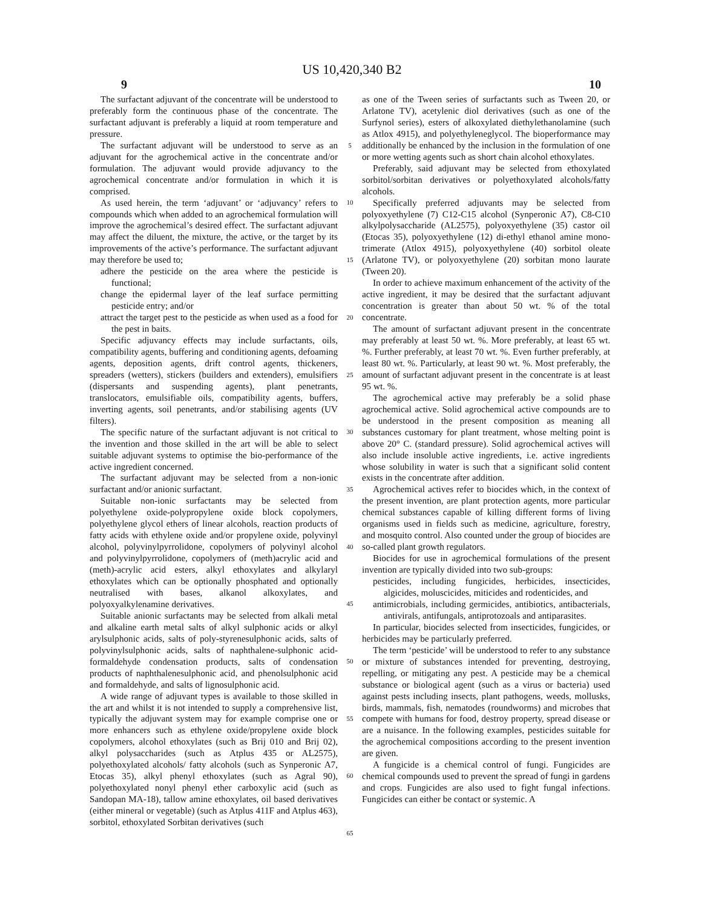US 10,420,340 B2
9 10
The surfactant adjuvant of the concentrate will be understood to preferably form the continuous phase of the concentrate. The surfactant adjuvant is preferably a liquid at room temperature and pressure.
The surfactant adjuvant will be understood to serve as an adjuvant for the agrochemical active in the concentrate and/or formulation. The adjuvant would provide adjuvancy to the agrochemical concentrate and/or formulation in which it is comprised.
As used herein, the term ‘adjuvant’ or ‘adjuvancy’ refers to compounds which when added to an agrochemical formulation will improve the agrochemical’s desired effect. The surfactant adjuvant may affect the diluent, the mixture, the active, or the target by its improvements of the active’s performance. The surfactant adjuvant may therefore be used to;
adhere the pesticide on the area where the pesticide is functional;
change the epidermal layer of the leaf surface permitting pesticide entry; and/or
attract the target pest to the pesticide as when used as a food for the pest in baits.
Specific adjuvancy effects may include surfactants, oils, compatibility agents, buffering and conditioning agents, defoaming agents, deposition agents, drift control agents, thickeners, spreaders (wetters), stickers (builders and extenders), emulsifiers (dispersants and suspending agents), plant penetrants, translocators, emulsifiable oils, compatibility agents, buffers, inverting agents, soil penetrants, and/or stabilising agents (UV filters).
The specific nature of the surfactant adjuvant is not critical to the invention and those skilled in the art will be able to select suitable adjuvant systems to optimise the bio-performance of the active ingredient concerned.
The surfactant adjuvant may be selected from a non-ionic surfactant and/or anionic surfactant.
Suitable non-ionic surfactants may be selected from polyethylene oxide-polypropylene oxide block copolymers, polyethylene glycol ethers of linear alcohols, reaction products of fatty acids with ethylene oxide and/or propylene oxide, polyvinyl alcohol, polyvinylpyrrolidone, copolymers of polyvinyl alcohol and polyvinylpyrrolidone, copolymers of (meth)acrylic acid and (meth)-acrylic acid esters, alkyl ethoxylates and alkylaryl ethoxylates which can be optionally phosphated and optionally neutralised with bases, alkanol alkoxylates, and polyoxyalkylenamine derivatives.
Suitable anionic surfactants may be selected from alkali metal and alkaline earth metal salts of alkyl sulphonic acids or alkyl arylsulphonic acids, salts of poly-styrenesulphonic acids, salts of polyvinylsulphonic acids, salts of naphthalene-sulphonic acid-formaldehyde condensation products, salts of condensation products of naphthalenesulphonic acid, and phenolsulphonic acid and formaldehyde, and salts of lignosulphonic acid.
A wide range of adjuvant types is available to those skilled in the art and whilst it is not intended to supply a comprehensive list, typically the adjuvant system may for example comprise one or more enhancers such as ethylene oxide/propylene oxide block copolymers, alcohol ethoxylates (such as Brij 010 and Brij 02), alkyl polysaccharides (such as Atplus 435 or AL2575), polyethoxylated alcohols/ fatty alcohols (such as Synperonic A7, Etocas 35), alkyl phenyl ethoxylates (such as Agral 90), polyethoxylated nonyl phenyl ether carboxylic acid (such as Sandopan MA-18), tallow amine ethoxylates, oil based derivatives (either mineral or vegetable) (such as Atplus 411F and Atplus 463), sorbitol, ethoxylated Sorbitan derivatives (such
5
10
15
20
25
30
35
40
45
50
55
60
65
as one of the Tween series of surfactants such as Tween 20, or Arlatone TV), acetylenic diol derivatives (such as one of the Surfynol series), esters of alkoxylated diethylethanolamine (such as Atlox 4915), and polyethyleneglycol. The bioperformance may additionally be enhanced by the inclusion in the formulation of one or more wetting agents such as short chain alcohol ethoxylates.
Preferably, said adjuvant may be selected from ethoxylated sorbitol/sorbitan derivatives or polyethoxylated alcohols/fatty alcohols.
Specifically preferred adjuvants may be selected from polyoxyethylene (7) C12-C15 alcohol (Synperonic A7), C8-C10 alkylpolysaccharide (AL2575), polyoxyethylene (35) castor oil (Etocas 35), polyoxyethylene (12) di-ethyl ethanol amine mono-trimerate (Atlox 4915), polyoxyethylene (40) sorbitol oleate (Arlatone TV), or polyoxyethylene (20) sorbitan mono laurate (Tween 20).
In order to achieve maximum enhancement of the activity of the active ingredient, it may be desired that the surfactant adjuvant concentration is greater than about 50 wt. % of the total concentrate.
The amount of surfactant adjuvant present in the concentrate may preferably at least 50 wt. %. More preferably, at least 65 wt. %. Further preferably, at least 70 wt. %. Even further preferably, at least 80 wt. %. Particularly, at least 90 wt. %. Most preferably, the amount of surfactant adjuvant present in the concentrate is at least 95 wt. %.
The agrochemical active may preferably be a solid phase agrochemical active. Solid agrochemical active compounds are to be understood in the present composition as meaning all substances customary for plant treatment, whose melting point is above 20° C. (standard pressure). Solid agrochemical actives will also include insoluble active ingredients, i.e. active ingredients whose solubility in water is such that a significant solid content exists in the concentrate after addition.
Agrochemical actives refer to biocides which, in the context of the present invention, are plant protection agents, more particular chemical substances capable of killing different forms of living organisms used in fields such as medicine, agriculture, forestry, and mosquito control. Also counted under the group of biocides are so-called plant growth regulators.
Biocides for use in agrochemical formulations of the present invention are typically divided into two sub-groups:
pesticides, including fungicides, herbicides, insecticides, algicides, moluscicides, miticides and rodenticides, and
antimicrobials, including germicides, antibiotics, antibacterials, antivirals, antifungals, antiprotozoals and antiparasites.
In particular, biocides selected from insecticides, fungicides, or herbicides may be particularly preferred.
The term ‘pesticide’ will be understood to refer to any substance or mixture of substances intended for preventing, destroying, repelling, or mitigating any pest. A pesticide may be a chemical substance or biological agent (such as a virus or bacteria) used against pests including insects, plant pathogens, weeds, mollusks, birds, mammals, fish, nematodes (roundworms) and microbes that compete with humans for food, destroy property, spread disease or are a nuisance. In the following examples, pesticides suitable for the agrochemical compositions according to the present invention are given.
A fungicide is a chemical control of fungi. Fungicides are chemical compounds used to prevent the spread of fungi in gardens and crops. Fungicides are also used to fight fungal infections. Fungicides can either be contact or systemic. A